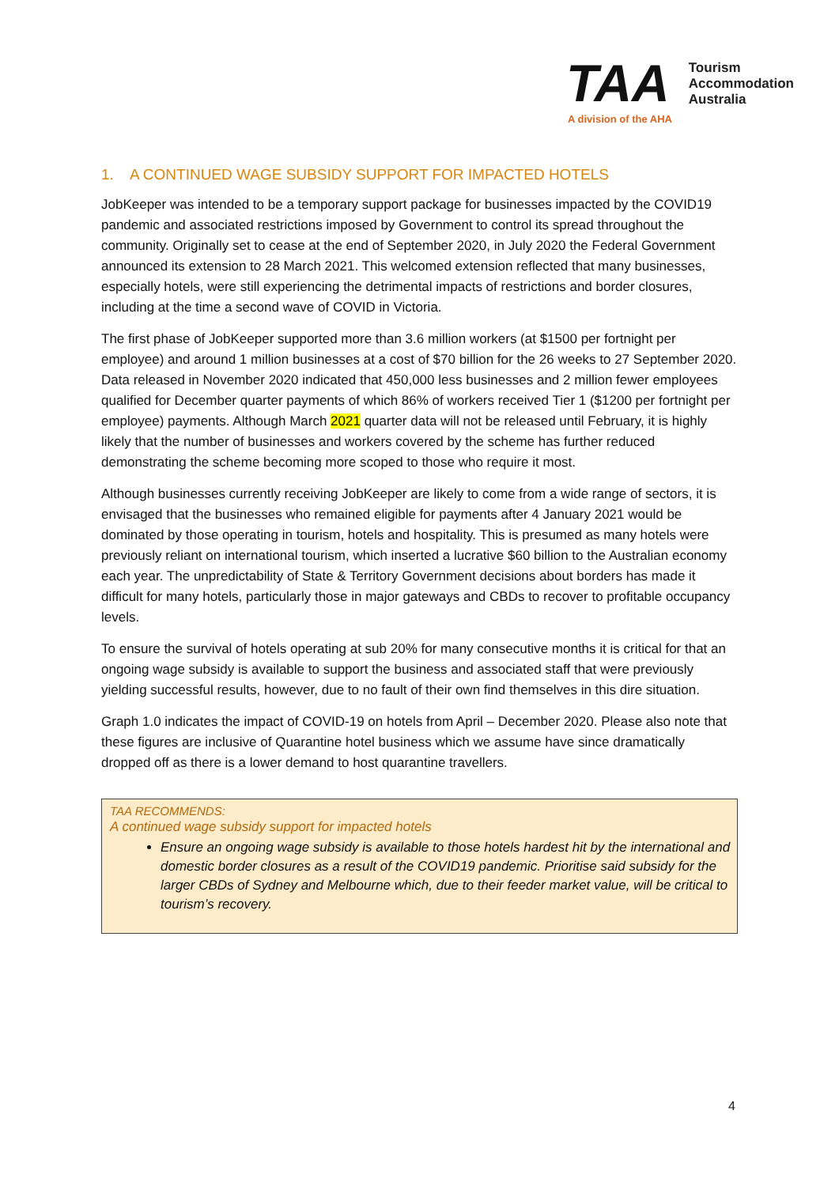TAA
Tourism
Accommodation
Australia
A division of the AHA
1. A CONTINUED WAGE SUBSIDY SUPPORT FOR IMPACTED HOTELS
JobKeeper was intended to be a temporary support package for businesses impacted by the COVID19 pandemic and associated restrictions imposed by Government to control its spread throughout the community. Originally set to cease at the end of September 2020, in July 2020 the Federal Government announced its extension to 28 March 2021. This welcomed extension reflected that many businesses, especially hotels, were still experiencing the detrimental impacts of restrictions and border closures, including at the time a second wave of COVID in Victoria.
The first phase of JobKeeper supported more than 3.6 million workers (at $1500 per fortnight per employee) and around 1 million businesses at a cost of $70 billion for the 26 weeks to 27 September 2020. Data released in November 2020 indicated that 450,000 less businesses and 2 million fewer employees qualified for December quarter payments of which 86% of workers received Tier 1 ($1200 per fortnight per employee) payments. Although March 2021 quarter data will not be released until February, it is highly likely that the number of businesses and workers covered by the scheme has further reduced demonstrating the scheme becoming more scoped to those who require it most.
Although businesses currently receiving JobKeeper are likely to come from a wide range of sectors, it is envisaged that the businesses who remained eligible for payments after 4 January 2021 would be dominated by those operating in tourism, hotels and hospitality. This is presumed as many hotels were previously reliant on international tourism, which inserted a lucrative $60 billion to the Australian economy each year. The unpredictability of State & Territory Government decisions about borders has made it difficult for many hotels, particularly those in major gateways and CBDs to recover to profitable occupancy levels.
To ensure the survival of hotels operating at sub 20% for many consecutive months it is critical for that an ongoing wage subsidy is available to support the business and associated staff that were previously yielding successful results, however, due to no fault of their own find themselves in this dire situation.
Graph 1.0 indicates the impact of COVID-19 on hotels from April – December 2020. Please also note that these figures are inclusive of Quarantine hotel business which we assume have since dramatically dropped off as there is a lower demand to host quarantine travellers.
TAA RECOMMENDS:
A continued wage subsidy support for impacted hotels
Ensure an ongoing wage subsidy is available to those hotels hardest hit by the international and domestic border closures as a result of the COVID19 pandemic. Prioritise said subsidy for the larger CBDs of Sydney and Melbourne which, due to their feeder market value, will be critical to tourism’s recovery.
4